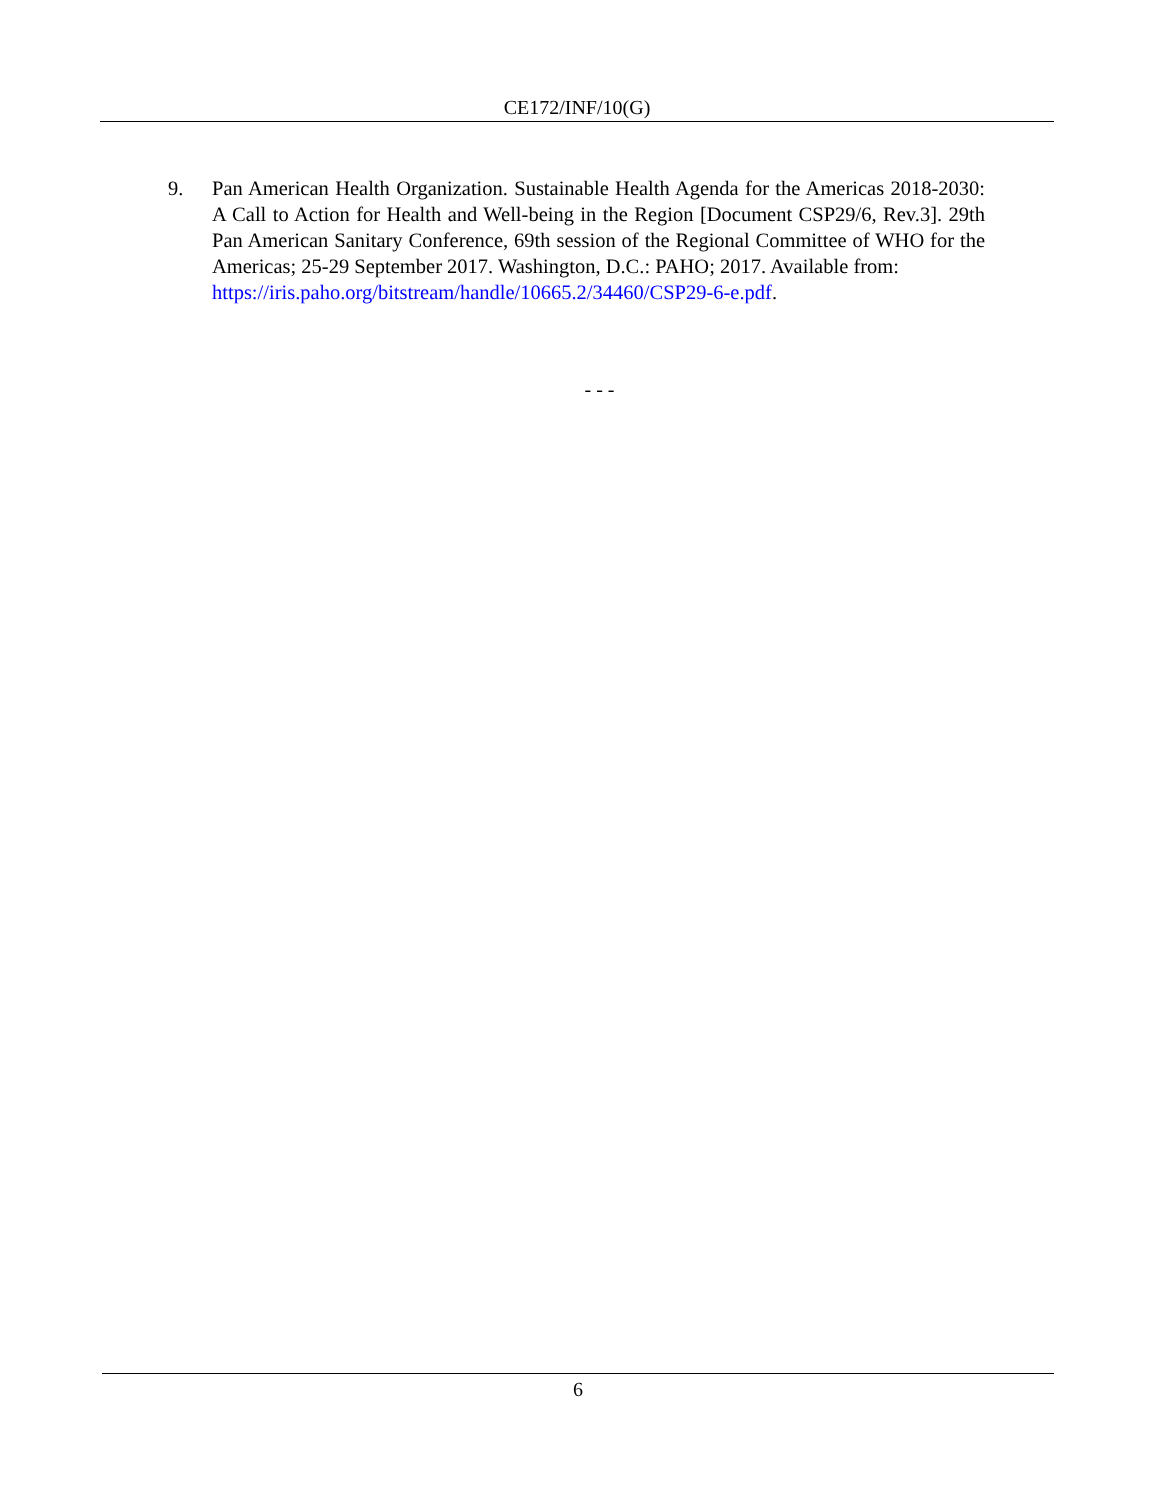CE172/INF/10(G)
9. Pan American Health Organization. Sustainable Health Agenda for the Americas 2018-2030: A Call to Action for Health and Well-being in the Region [Document CSP29/6, Rev.3]. 29th Pan American Sanitary Conference, 69th session of the Regional Committee of WHO for the Americas; 25-29 September 2017. Washington, D.C.: PAHO; 2017. Available from:
https://iris.paho.org/bitstream/handle/10665.2/34460/CSP29-6-e.pdf.
- - -
6